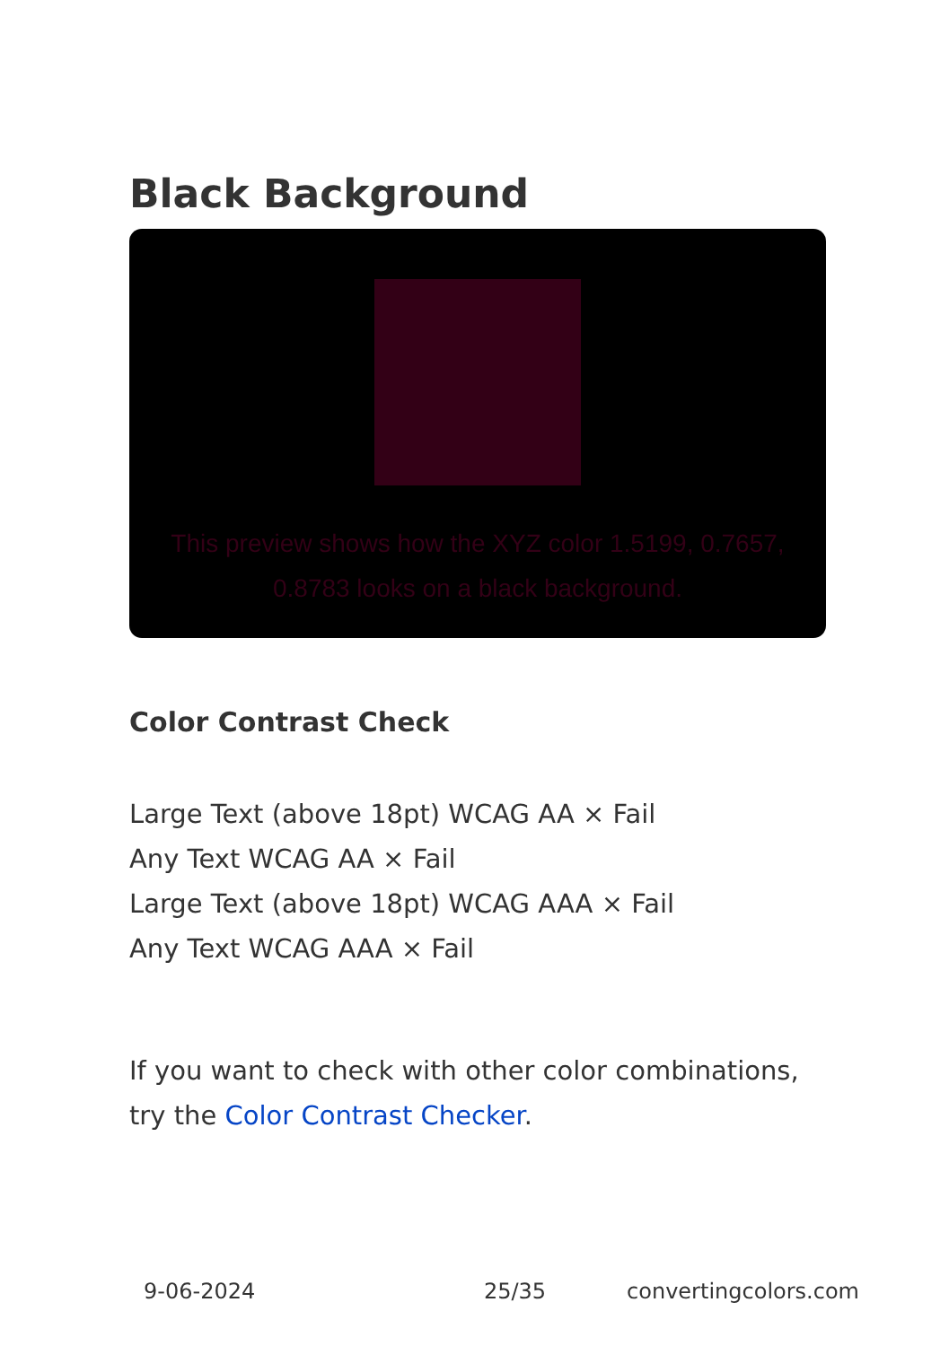Black Background
This preview shows how the XYZ color 1.5199, 0.7657, 0.8783 looks on a black background.
Color Contrast Check
Large Text (above 18pt) WCAG AA × Fail
Any Text WCAG AA × Fail
Large Text (above 18pt) WCAG AAA × Fail
Any Text WCAG AAA × Fail
If you want to check with other color combinations, try the Color Contrast Checker.
9-06-2024 25/35 convertingcolors.com